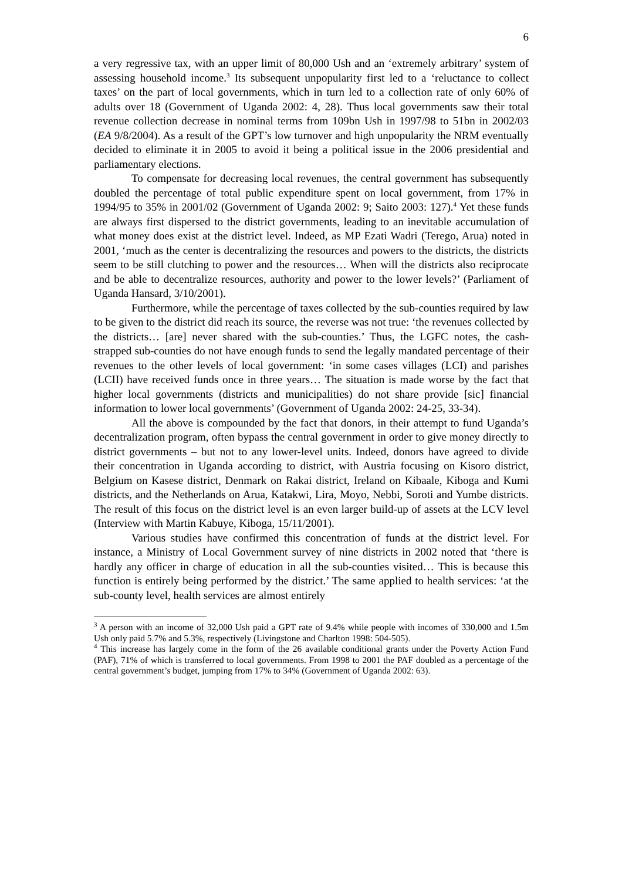6
a very regressive tax, with an upper limit of 80,000 Ush and an ‘extremely arbitrary’ system of assessing household income.<sup>3</sup> Its subsequent unpopularity first led to a ‘reluctance to collect taxes’ on the part of local governments, which in turn led to a collection rate of only 60% of adults over 18 (Government of Uganda 2002: 4, 28). Thus local governments saw their total revenue collection decrease in nominal terms from 109bn Ush in 1997/98 to 51bn in 2002/03 (EA 9/8/2004). As a result of the GPT’s low turnover and high unpopularity the NRM eventually decided to eliminate it in 2005 to avoid it being a political issue in the 2006 presidential and parliamentary elections.
To compensate for decreasing local revenues, the central government has subsequently doubled the percentage of total public expenditure spent on local government, from 17% in 1994/95 to 35% in 2001/02 (Government of Uganda 2002: 9; Saito 2003: 127).<sup>4</sup> Yet these funds are always first dispersed to the district governments, leading to an inevitable accumulation of what money does exist at the district level. Indeed, as MP Ezati Wadri (Terego, Arua) noted in 2001, ‘much as the center is decentralizing the resources and powers to the districts, the districts seem to be still clutching to power and the resources… When will the districts also reciprocate and be able to decentralize resources, authority and power to the lower levels?’ (Parliament of Uganda Hansard, 3/10/2001).
Furthermore, while the percentage of taxes collected by the sub-counties required by law to be given to the district did reach its source, the reverse was not true: ‘the revenues collected by the districts… [are] never shared with the sub-counties.’ Thus, the LGFC notes, the cash-strapped sub-counties do not have enough funds to send the legally mandated percentage of their revenues to the other levels of local government: ‘in some cases villages (LCI) and parishes (LCII) have received funds once in three years… The situation is made worse by the fact that higher local governments (districts and municipalities) do not share provide [sic] financial information to lower local governments’ (Government of Uganda 2002: 24-25, 33-34).
All the above is compounded by the fact that donors, in their attempt to fund Uganda’s decentralization program, often bypass the central government in order to give money directly to district governments – but not to any lower-level units. Indeed, donors have agreed to divide their concentration in Uganda according to district, with Austria focusing on Kisoro district, Belgium on Kasese district, Denmark on Rakai district, Ireland on Kibaale, Kiboga and Kumi districts, and the Netherlands on Arua, Katakwi, Lira, Moyo, Nebbi, Soroti and Yumbe districts. The result of this focus on the district level is an even larger build-up of assets at the LCV level (Interview with Martin Kabuye, Kiboga, 15/11/2001).
Various studies have confirmed this concentration of funds at the district level. For instance, a Ministry of Local Government survey of nine districts in 2002 noted that ‘there is hardly any officer in charge of education in all the sub-counties visited… This is because this function is entirely being performed by the district.’ The same applied to health services: ‘at the sub-county level, health services are almost entirely
<sup>3</sup> A person with an income of 32,000 Ush paid a GPT rate of 9.4% while people with incomes of 330,000 and 1.5m Ush only paid 5.7% and 5.3%, respectively (Livingstone and Charlton 1998: 504-505).
<sup>4</sup> This increase has largely come in the form of the 26 available conditional grants under the Poverty Action Fund (PAF), 71% of which is transferred to local governments. From 1998 to 2001 the PAF doubled as a percentage of the central government’s budget, jumping from 17% to 34% (Government of Uganda 2002: 63).